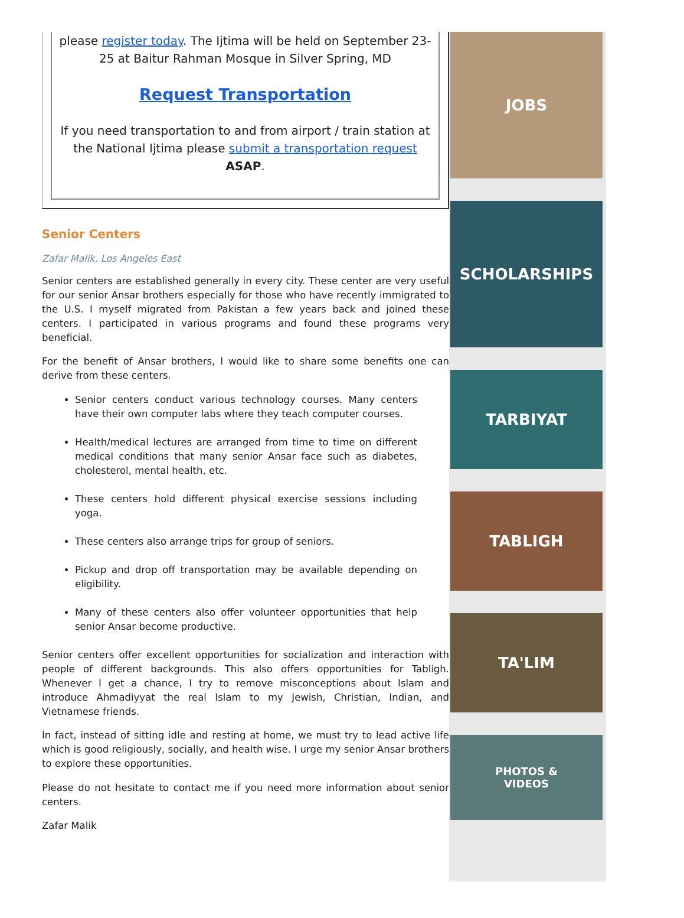please register today. The Ijtima will be held on September 23-25 at Baitur Rahman Mosque in Silver Spring, MD
Request Transportation
If you need transportation to and from airport / train station at the National Ijtima please submit a transportation request ASAP.
Senior Centers
Zafar Malik, Los Angeles East
Senior centers are established generally in every city. These center are very useful for our senior Ansar brothers especially for those who have recently immigrated to the U.S. I myself migrated from Pakistan a few years back and joined these centers. I participated in various programs and found these programs very beneficial.
For the benefit of Ansar brothers, I would like to share some benefits one can derive from these centers.
Senior centers conduct various technology courses. Many centers have their own computer labs where they teach computer courses.
Health/medical lectures are arranged from time to time on different medical conditions that many senior Ansar face such as diabetes, cholesterol, mental health, etc.
These centers hold different physical exercise sessions including yoga.
These centers also arrange trips for group of seniors.
Pickup and drop off transportation may be available depending on eligibility.
Many of these centers also offer volunteer opportunities that help senior Ansar become productive.
Senior centers offer excellent opportunities for socialization and interaction with people of different backgrounds. This also offers opportunities for Tabligh. Whenever I get a chance, I try to remove misconceptions about Islam and introduce Ahmadiyyat the real Islam to my Jewish, Christian, Indian, and Vietnamese friends.
In fact, instead of sitting idle and resting at home, we must try to lead active life which is good religiously, socially, and health wise. I urge my senior Ansar brothers to explore these opportunities.
Please do not hesitate to contact me if you need more information about senior centers.
Zafar Malik
JOBS
SCHOLARSHIPS
TARBIYAT
TABLIGH
TA'LIM
PHOTOS &
VIDEOS